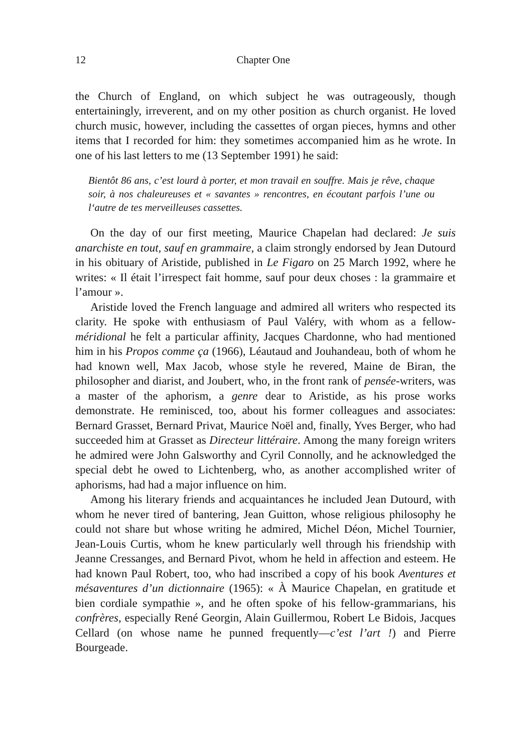12 Chapter One
the Church of England, on which subject he was outrageously, though entertainingly, irreverent, and on my other position as church organist. He loved church music, however, including the cassettes of organ pieces, hymns and other items that I recorded for him: they sometimes accompanied him as he wrote. In one of his last letters to me (13 September 1991) he said:
Bientôt 86 ans, c’est lourd à porter, et mon travail en souffre. Mais je rêve, chaque soir, à nos chaleureuses et « savantes » rencontres, en écoutant parfois l’une ou l‘autre de tes merveilleuses cassettes.
On the day of our first meeting, Maurice Chapelan had declared: Je suis anarchiste en tout, sauf en grammaire, a claim strongly endorsed by Jean Dutourd in his obituary of Aristide, published in Le Figaro on 25 March 1992, where he writes: « Il était l’irrespect fait homme, sauf pour deux choses : la grammaire et l’amour ».
Aristide loved the French language and admired all writers who respected its clarity. He spoke with enthusiasm of Paul Valéry, with whom as a fellow-méridional he felt a particular affinity, Jacques Chardonne, who had mentioned him in his Propos comme ça (1966), Léautaud and Jouhandeau, both of whom he had known well, Max Jacob, whose style he revered, Maine de Biran, the philosopher and diarist, and Joubert, who, in the front rank of pensée-writers, was a master of the aphorism, a genre dear to Aristide, as his prose works demonstrate. He reminisced, too, about his former colleagues and associates: Bernard Grasset, Bernard Privat, Maurice Noël and, finally, Yves Berger, who had succeeded him at Grasset as Directeur littéraire. Among the many foreign writers he admired were John Galsworthy and Cyril Connolly, and he acknowledged the special debt he owed to Lichtenberg, who, as another accomplished writer of aphorisms, had had a major influence on him.
Among his literary friends and acquaintances he included Jean Dutourd, with whom he never tired of bantering, Jean Guitton, whose religious philosophy he could not share but whose writing he admired, Michel Déon, Michel Tournier, Jean-Louis Curtis, whom he knew particularly well through his friendship with Jeanne Cressanges, and Bernard Pivot, whom he held in affection and esteem. He had known Paul Robert, too, who had inscribed a copy of his book Aventures et mésaventures d’un dictionnaire (1965): « À Maurice Chapelan, en gratitude et bien cordiale sympathie », and he often spoke of his fellow-grammarians, his confrères, especially René Georgin, Alain Guillermou, Robert Le Bidois, Jacques Cellard (on whose name he punned frequently—c’est l’art !) and Pierre Bourgeade.